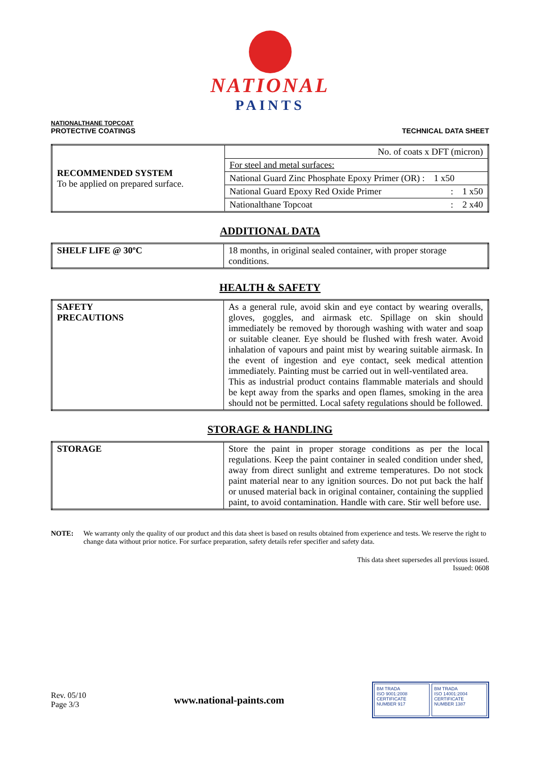NATIONAL
PAINTS
NATIONALTHANE TOPCOAT
PROTECTIVE COATINGS TECHNICAL DATA SHEET
| RECOMMENDED SYSTEM To be applied on prepared surface. | No. of coats x DFT (micron) |
| | For steel and metal surfaces: |
| | National Guard Zinc Phosphate Epoxy Primer (OR) : 1 x50 |
| | National Guard Epoxy Red Oxide Primer : 1 x50 |
| | Nationalthane Topcoat : 2 x40 |
ADDITIONAL DATA
| SHELF LIFE @ 30ºC | 18 months, in original sealed container, with proper storage conditions. |
HEALTH & SAFETY
| SAFETY PRECAUTIONS | As a general rule, avoid skin and eye contact by wearing overalls, gloves, goggles, and airmask etc. Spillage on skin should immediately be removed by thorough washing with water and soap or suitable cleaner. Eye should be flushed with fresh water. Avoid inhalation of vapours and paint mist by wearing suitable airmask. In the event of ingestion and eye contact, seek medical attention immediately. Painting must be carried out in well-ventilated area. This as industrial product contains flammable materials and should be kept away from the sparks and open flames, smoking in the area should not be permitted. Local safety regulations should be followed. |
STORAGE & HANDLING
| STORAGE | Store the paint in proper storage conditions as per the local regulations. Keep the paint container in sealed condition under shed, away from direct sunlight and extreme temperatures. Do not stock paint material near to any ignition sources. Do not put back the half or unused material back in original container, containing the supplied paint, to avoid contamination. Handle with care. Stir well before use. |
NOTE: We warranty only the quality of our product and this data sheet is based on results obtained from experience and tests. We reserve the right to change data without prior notice. For surface preparation, safety details refer specifier and safety data.
This data sheet supersedes all previous issued.
Issued: 0608
Rev. 05/10
Page 3/3
www.national-paints.com
BM TRADA
ISO 9001:2008
CERTIFICATE NUMBER 917
BM TRADA
ISO 14001:2004
CERTIFICATE NUMBER 1387